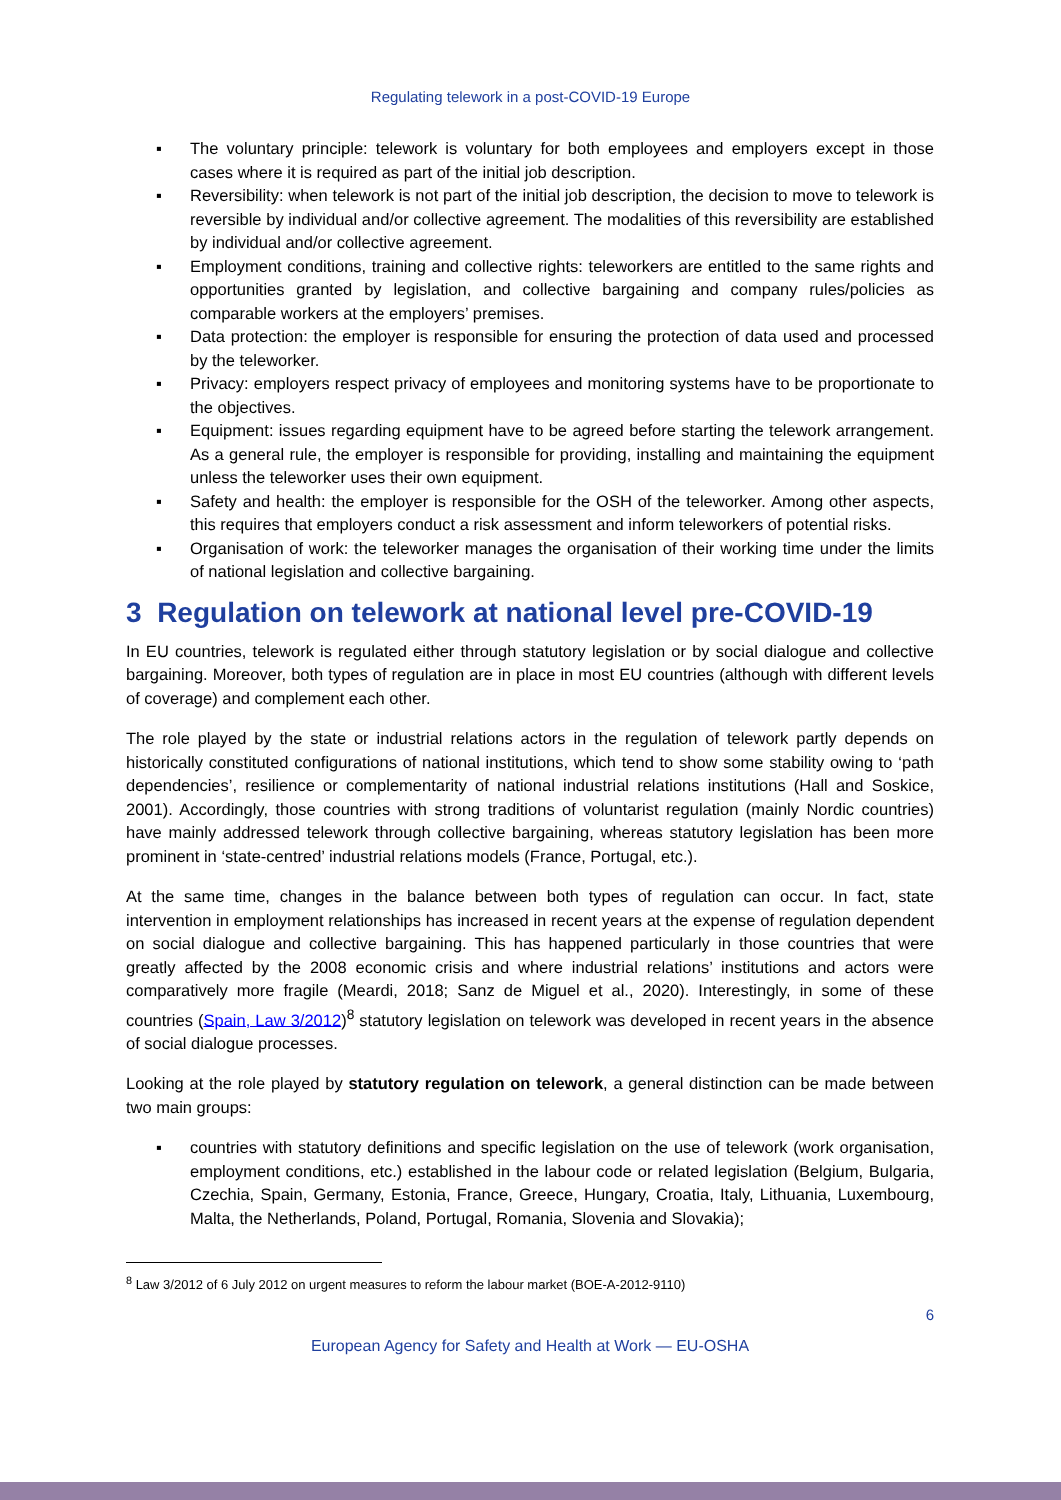Regulating telework in a post-COVID-19 Europe
▪ The voluntary principle: telework is voluntary for both employees and employers except in those cases where it is required as part of the initial job description.
▪ Reversibility: when telework is not part of the initial job description, the decision to move to telework is reversible by individual and/or collective agreement. The modalities of this reversibility are established by individual and/or collective agreement.
▪ Employment conditions, training and collective rights: teleworkers are entitled to the same rights and opportunities granted by legislation, and collective bargaining and company rules/policies as comparable workers at the employers’ premises.
▪ Data protection: the employer is responsible for ensuring the protection of data used and processed by the teleworker.
▪ Privacy: employers respect privacy of employees and monitoring systems have to be proportionate to the objectives.
▪ Equipment: issues regarding equipment have to be agreed before starting the telework arrangement. As a general rule, the employer is responsible for providing, installing and maintaining the equipment unless the teleworker uses their own equipment.
▪ Safety and health: the employer is responsible for the OSH of the teleworker. Among other aspects, this requires that employers conduct a risk assessment and inform teleworkers of potential risks.
▪ Organisation of work: the teleworker manages the organisation of their working time under the limits of national legislation and collective bargaining.
3 Regulation on telework at national level pre-COVID-19
In EU countries, telework is regulated either through statutory legislation or by social dialogue and collective bargaining. Moreover, both types of regulation are in place in most EU countries (although with different levels of coverage) and complement each other.
The role played by the state or industrial relations actors in the regulation of telework partly depends on historically constituted configurations of national institutions, which tend to show some stability owing to ‘path dependencies’, resilience or complementarity of national industrial relations institutions (Hall and Soskice, 2001). Accordingly, those countries with strong traditions of voluntarist regulation (mainly Nordic countries) have mainly addressed telework through collective bargaining, whereas statutory legislation has been more prominent in ‘state-centred’ industrial relations models (France, Portugal, etc.).
At the same time, changes in the balance between both types of regulation can occur. In fact, state intervention in employment relationships has increased in recent years at the expense of regulation dependent on social dialogue and collective bargaining. This has happened particularly in those countries that were greatly affected by the 2008 economic crisis and where industrial relations’ institutions and actors were comparatively more fragile (Meardi, 2018; Sanz de Miguel et al., 2020). Interestingly, in some of these countries (Spain, Law 3/2012)<sup>8</sup> statutory legislation on telework was developed in recent years in the absence of social dialogue processes.
Looking at the role played by statutory regulation on telework, a general distinction can be made between two main groups:
▪ countries with statutory definitions and specific legislation on the use of telework (work organisation, employment conditions, etc.) established in the labour code or related legislation (Belgium, Bulgaria, Czechia, Spain, Germany, Estonia, France, Greece, Hungary, Croatia, Italy, Lithuania, Luxembourg, Malta, the Netherlands, Poland, Portugal, Romania, Slovenia and Slovakia);
<sup>8</sup> Law 3/2012 of 6 July 2012 on urgent measures to reform the labour market (BOE-A-2012-9110)
6
European Agency for Safety and Health at Work — EU-OSHA